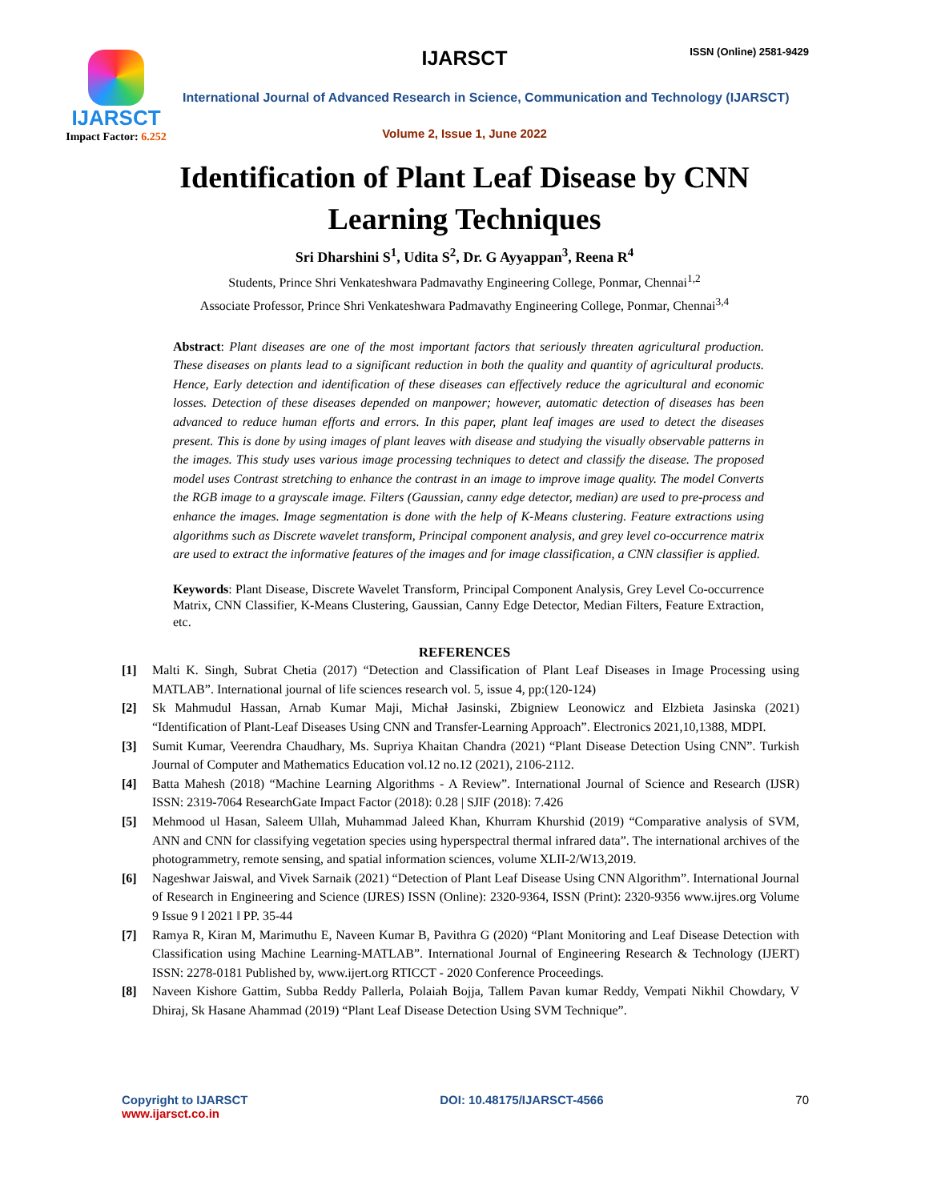IJARSCT
Impact Factor: 6.252
IJARSCT ISSN (Online) 2581-9429
International Journal of Advanced Research in Science, Communication and Technology (IJARSCT)
Volume 2, Issue 1, June 2022
Identification of Plant Leaf Disease by CNN
Learning Techniques
Sri Dharshini S<sup>1</sup>, Udita S<sup>2</sup>, Dr. G Ayyappan<sup>3</sup>, Reena R<sup>4</sup>
Students, Prince Shri Venkateshwara Padmavathy Engineering College, Ponmar, Chennai<sup>1,2</sup>
Associate Professor, Prince Shri Venkateshwara Padmavathy Engineering College, Ponmar, Chennai<sup>3,4</sup>
Abstract: Plant diseases are one of the most important factors that seriously threaten agricultural production. These diseases on plants lead to a significant reduction in both the quality and quantity of agricultural products. Hence, Early detection and identification of these diseases can effectively reduce the agricultural and economic losses. Detection of these diseases depended on manpower; however, automatic detection of diseases has been advanced to reduce human efforts and errors. In this paper, plant leaf images are used to detect the diseases present. This is done by using images of plant leaves with disease and studying the visually observable patterns in the images. This study uses various image processing techniques to detect and classify the disease. The proposed model uses Contrast stretching to enhance the contrast in an image to improve image quality. The model Converts the RGB image to a grayscale image. Filters (Gaussian, canny edge detector, median) are used to pre-process and enhance the images. Image segmentation is done with the help of K-Means clustering. Feature extractions using algorithms such as Discrete wavelet transform, Principal component analysis, and grey level co-occurrence matrix are used to extract the informative features of the images and for image classification, a CNN classifier is applied.
Keywords: Plant Disease, Discrete Wavelet Transform, Principal Component Analysis, Grey Level Co-occurrence Matrix, CNN Classifier, K-Means Clustering, Gaussian, Canny Edge Detector, Median Filters, Feature Extraction, etc.
REFERENCES
[1] Malti K. Singh, Subrat Chetia (2017) “Detection and Classification of Plant Leaf Diseases in Image Processing using MATLAB”. International journal of life sciences research vol. 5, issue 4, pp:(120-124)
[2] Sk Mahmudul Hassan, Arnab Kumar Maji, Michał Jasinski, Zbigniew Leonowicz and Elzbieta Jasinska (2021) “Identification of Plant-Leaf Diseases Using CNN and Transfer-Learning Approach”. Electronics 2021,10,1388, MDPI.
[3] Sumit Kumar, Veerendra Chaudhary, Ms. Supriya Khaitan Chandra (2021) “Plant Disease Detection Using CNN”. Turkish Journal of Computer and Mathematics Education vol.12 no.12 (2021), 2106-2112.
[4] Batta Mahesh (2018) “Machine Learning Algorithms - A Review”. International Journal of Science and Research (IJSR) ISSN: 2319-7064 ResearchGate Impact Factor (2018): 0.28 | SJIF (2018): 7.426
[5] Mehmood ul Hasan, Saleem Ullah, Muhammad Jaleed Khan, Khurram Khurshid (2019) “Comparative analysis of SVM, ANN and CNN for classifying vegetation species using hyperspectral thermal infrared data”. The international archives of the photogrammetry, remote sensing, and spatial information sciences, volume XLII-2/W13,2019.
[6] Nageshwar Jaiswal, and Vivek Sarnaik (2021) “Detection of Plant Leaf Disease Using CNN Algorithm”. International Journal of Research in Engineering and Science (IJRES) ISSN (Online): 2320-9364, ISSN (Print): 2320-9356 www.ijres.org Volume 9 Issue 9 ǁ 2021 ǁ PP. 35-44
[7] Ramya R, Kiran M, Marimuthu E, Naveen Kumar B, Pavithra G (2020) “Plant Monitoring and Leaf Disease Detection with Classification using Machine Learning-MATLAB”. International Journal of Engineering Research & Technology (IJERT) ISSN: 2278-0181 Published by, www.ijert.org RTICCT - 2020 Conference Proceedings.
[8] Naveen Kishore Gattim, Subba Reddy Pallerla, Polaiah Bojja, Tallem Pavan kumar Reddy, Vempati Nikhil Chowdary, V Dhiraj, Sk Hasane Ahammad (2019) “Plant Leaf Disease Detection Using SVM Technique”.
Copyright to IJARSCT
www.ijarsct.co.in
DOI: 10.48175/IJARSCT-4566 70